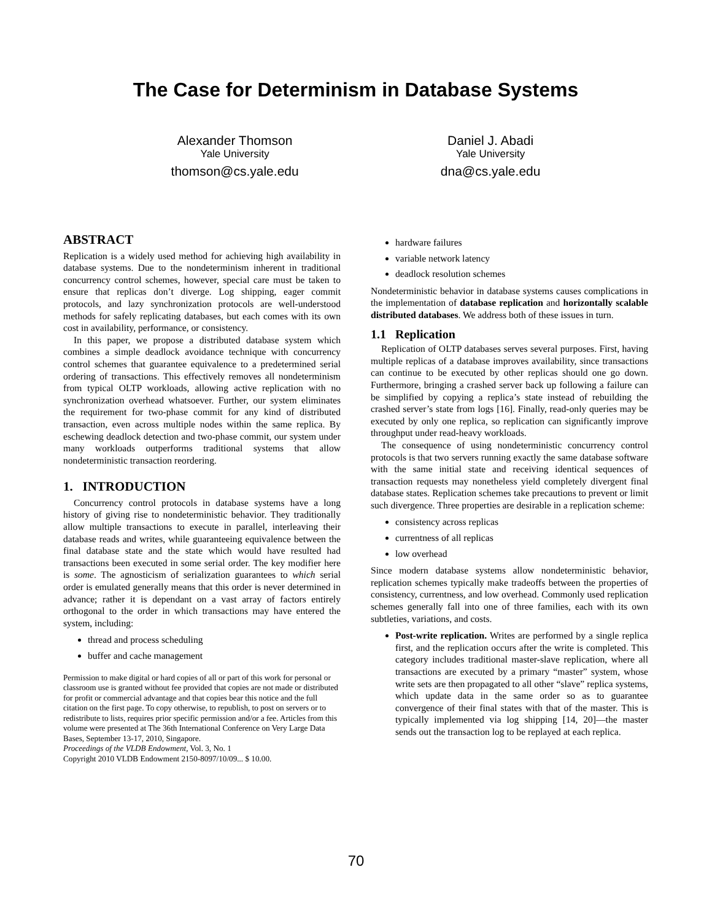The Case for Determinism in Database Systems
Alexander Thomson
Yale University
thomson@cs.yale.edu
Daniel J. Abadi
Yale University
dna@cs.yale.edu
ABSTRACT
Replication is a widely used method for achieving high availability in database systems. Due to the nondeterminism inherent in traditional concurrency control schemes, however, special care must be taken to ensure that replicas don’t diverge. Log shipping, eager commit protocols, and lazy synchronization protocols are well-understood methods for safely replicating databases, but each comes with its own cost in availability, performance, or consistency.
In this paper, we propose a distributed database system which combines a simple deadlock avoidance technique with concurrency control schemes that guarantee equivalence to a predetermined serial ordering of transactions. This effectively removes all nondeterminism from typical OLTP workloads, allowing active replication with no synchronization overhead whatsoever. Further, our system eliminates the requirement for two-phase commit for any kind of distributed transaction, even across multiple nodes within the same replica. By eschewing deadlock detection and two-phase commit, our system under many workloads outperforms traditional systems that allow nondeterministic transaction reordering.
1. INTRODUCTION
Concurrency control protocols in database systems have a long history of giving rise to nondeterministic behavior. They traditionally allow multiple transactions to execute in parallel, interleaving their database reads and writes, while guaranteeing equivalence between the final database state and the state which would have resulted had transactions been executed in some serial order. The key modifier here is some. The agnosticism of serialization guarantees to which serial order is emulated generally means that this order is never determined in advance; rather it is dependant on a vast array of factors entirely orthogonal to the order in which transactions may have entered the system, including:
thread and process scheduling
buffer and cache management
Permission to make digital or hard copies of all or part of this work for personal or classroom use is granted without fee provided that copies are not made or distributed for profit or commercial advantage and that copies bear this notice and the full citation on the first page. To copy otherwise, to republish, to post on servers or to redistribute to lists, requires prior specific permission and/or a fee. Articles from this volume were presented at The 36th International Conference on Very Large Data Bases, September 13-17, 2010, Singapore.
Proceedings of the VLDB Endowment, Vol. 3, No. 1
Copyright 2010 VLDB Endowment 2150-8097/10/09... $ 10.00.
hardware failures
variable network latency
deadlock resolution schemes
Nondeterministic behavior in database systems causes complications in the implementation of database replication and horizontally scalable distributed databases. We address both of these issues in turn.
1.1 Replication
Replication of OLTP databases serves several purposes. First, having multiple replicas of a database improves availability, since transactions can continue to be executed by other replicas should one go down. Furthermore, bringing a crashed server back up following a failure can be simplified by copying a replica’s state instead of rebuilding the crashed server’s state from logs [16]. Finally, read-only queries may be executed by only one replica, so replication can significantly improve throughput under read-heavy workloads.
The consequence of using nondeterministic concurrency control protocols is that two servers running exactly the same database software with the same initial state and receiving identical sequences of transaction requests may nonetheless yield completely divergent final database states. Replication schemes take precautions to prevent or limit such divergence. Three properties are desirable in a replication scheme:
consistency across replicas
currentness of all replicas
low overhead
Since modern database systems allow nondeterministic behavior, replication schemes typically make tradeoffs between the properties of consistency, currentness, and low overhead. Commonly used replication schemes generally fall into one of three families, each with its own subtleties, variations, and costs.
Post-write replication. Writes are performed by a single replica first, and the replication occurs after the write is completed. This category includes traditional master-slave replication, where all transactions are executed by a primary “master” system, whose write sets are then propagated to all other “slave” replica systems, which update data in the same order so as to guarantee convergence of their final states with that of the master. This is typically implemented via log shipping [14, 20]—the master sends out the transaction log to be replayed at each replica.
70